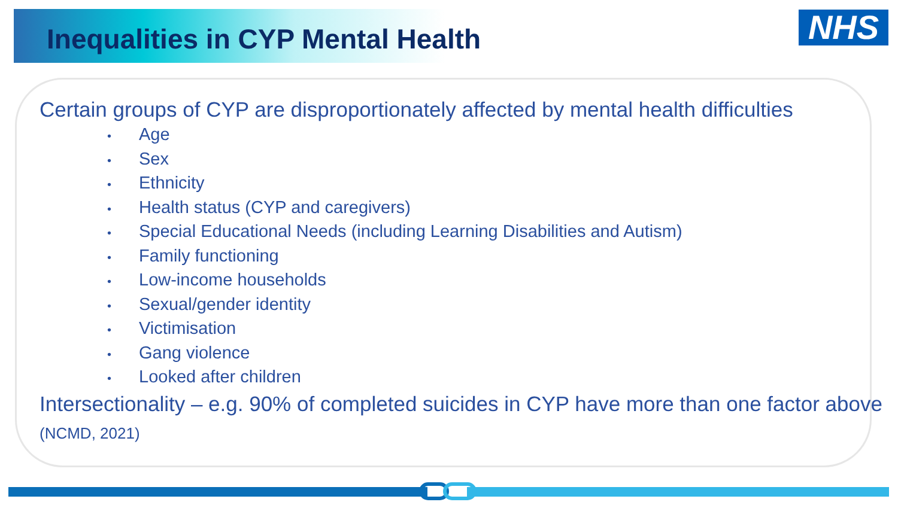NHS
Inequalities in CYP Mental Health
Certain groups of CYP are disproportionately affected by mental health difficulties
• Age
• Sex
• Ethnicity
• Health status (CYP and caregivers)
• Special Educational Needs (including Learning Disabilities and Autism)
• Family functioning
• Low-income households
• Sexual/gender identity
• Victimisation
• Gang violence
• Looked after children
Intersectionality – e.g. 90% of completed suicides in CYP have more than one factor above (NCMD, 2021)